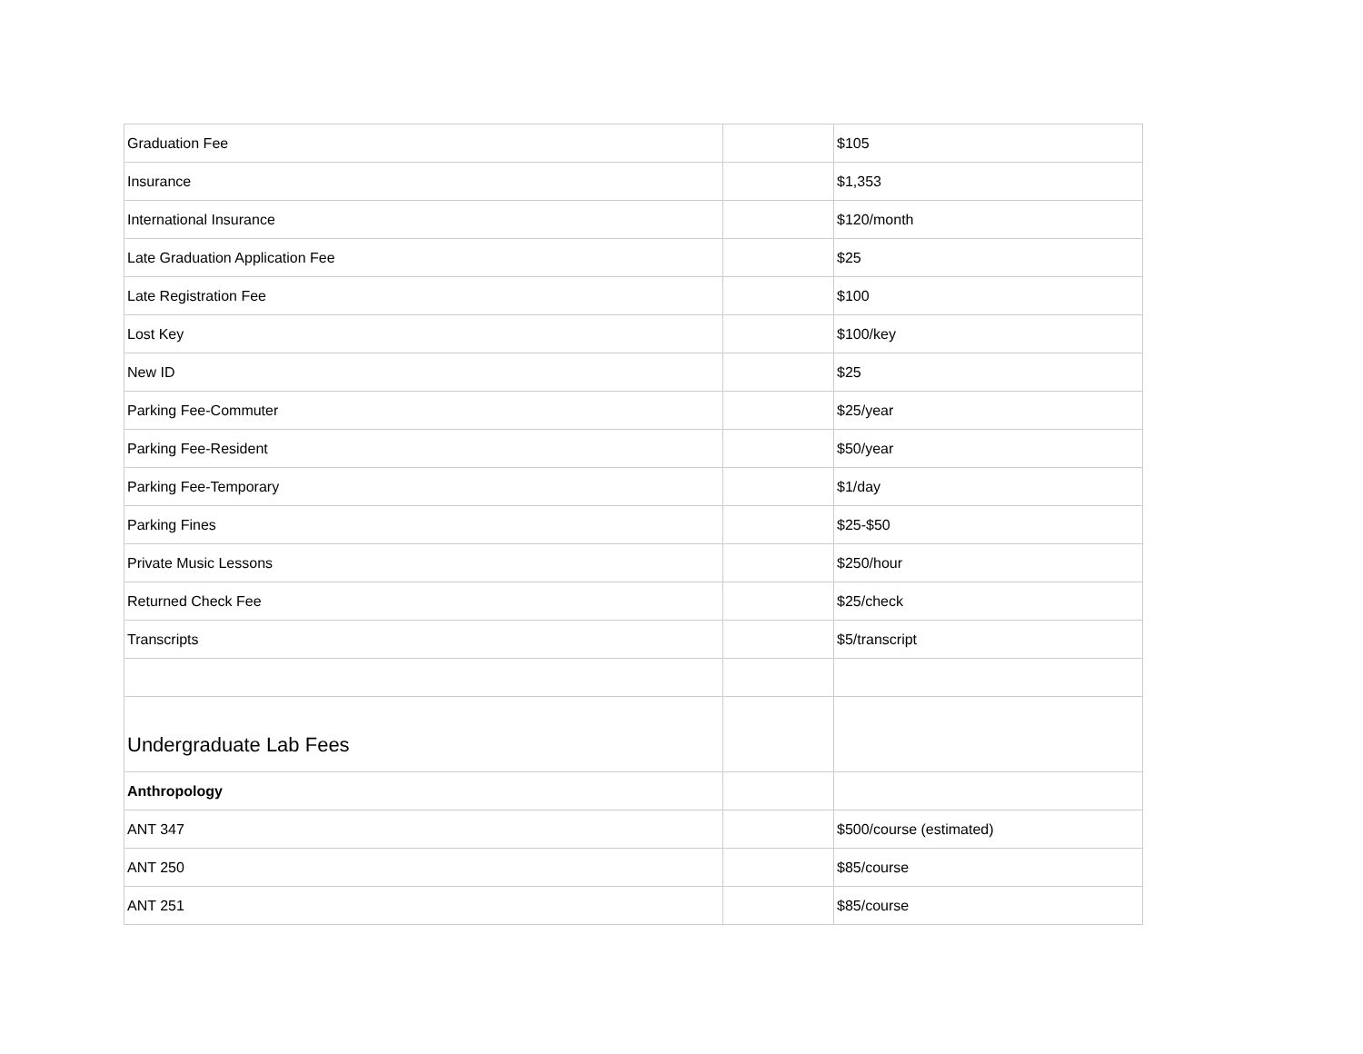| Graduation Fee | | $105 |
| Insurance | | $1,353 |
| International Insurance | | $120/month |
| Late Graduation Application Fee | | $25 |
| Late Registration Fee | | $100 |
| Lost Key | | $100/key |
| New ID | | $25 |
| Parking Fee-Commuter | | $25/year |
| Parking Fee-Resident | | $50/year |
| Parking Fee-Temporary | | $1/day |
| Parking Fines | | $25-$50 |
| Private Music Lessons | | $250/hour |
| Returned Check Fee | | $25/check |
| Transcripts | | $5/transcript |
| Undergraduate Lab Fees | | |
| Anthropology | | |
| ANT 347 | | $500/course (estimated) |
| ANT 250 | | $85/course |
| ANT 251 | | $85/course |